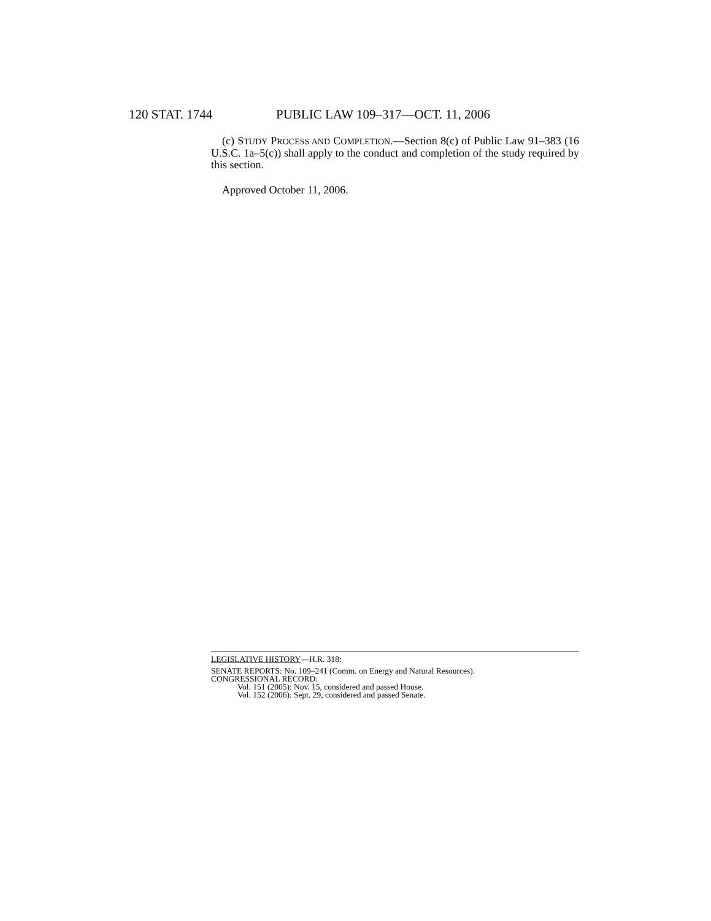120 STAT. 1744 PUBLIC LAW 109–317—OCT. 11, 2006
(c) STUDY PROCESS AND COMPLETION.—Section 8(c) of Public Law 91–383 (16 U.S.C. 1a–5(c)) shall apply to the conduct and completion of the study required by this section.
Approved October 11, 2006.
LEGISLATIVE HISTORY—H.R. 318:
SENATE REPORTS: No. 109–241 (Comm. on Energy and Natural Resources).
CONGRESSIONAL RECORD:
Vol. 151 (2005): Nov. 15, considered and passed House.
Vol. 152 (2006): Sept. 29, considered and passed Senate.